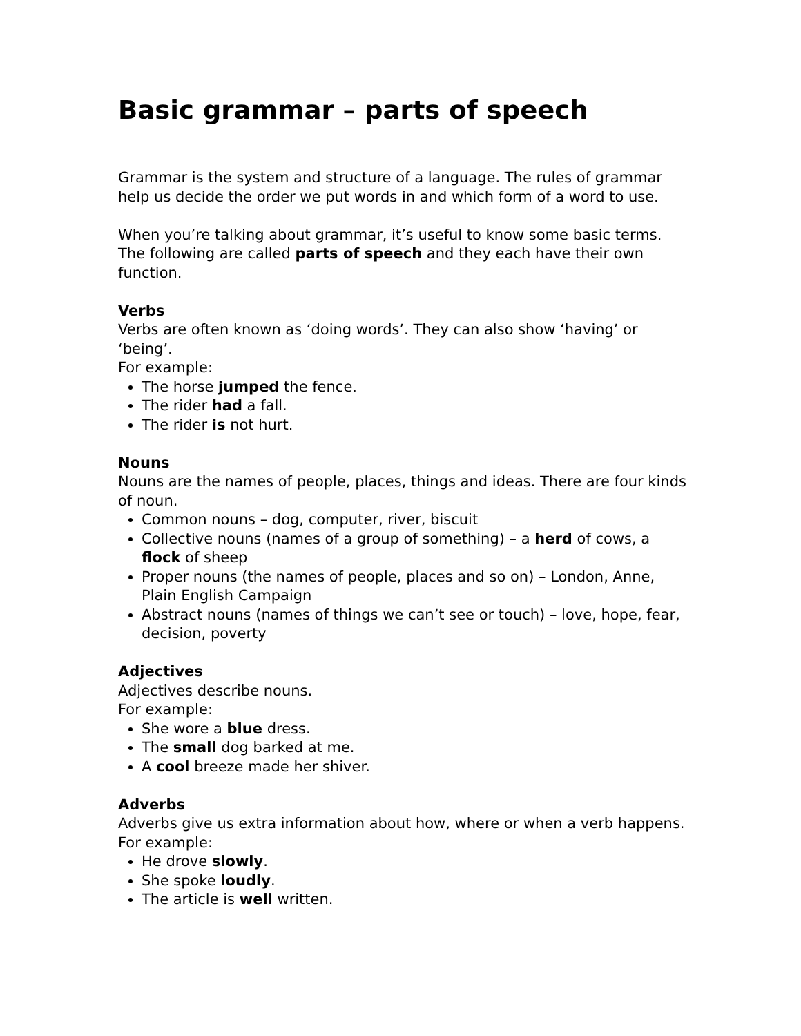Basic grammar – parts of speech
Grammar is the system and structure of a language. The rules of grammar help us decide the order we put words in and which form of a word to use.
When you’re talking about grammar, it’s useful to know some basic terms. The following are called parts of speech and they each have their own function.
Verbs
Verbs are often known as ‘doing words’. They can also show ‘having’ or ‘being’.
For example:
The horse jumped the fence.
The rider had a fall.
The rider is not hurt.
Nouns
Nouns are the names of people, places, things and ideas. There are four kinds of noun.
Common nouns – dog, computer, river, biscuit
Collective nouns (names of a group of something) – a herd of cows, a flock of sheep
Proper nouns (the names of people, places and so on) – London, Anne, Plain English Campaign
Abstract nouns (names of things we can’t see or touch) – love, hope, fear, decision, poverty
Adjectives
Adjectives describe nouns.
For example:
She wore a blue dress.
The small dog barked at me.
A cool breeze made her shiver.
Adverbs
Adverbs give us extra information about how, where or when a verb happens. For example:
He drove slowly.
She spoke loudly.
The article is well written.